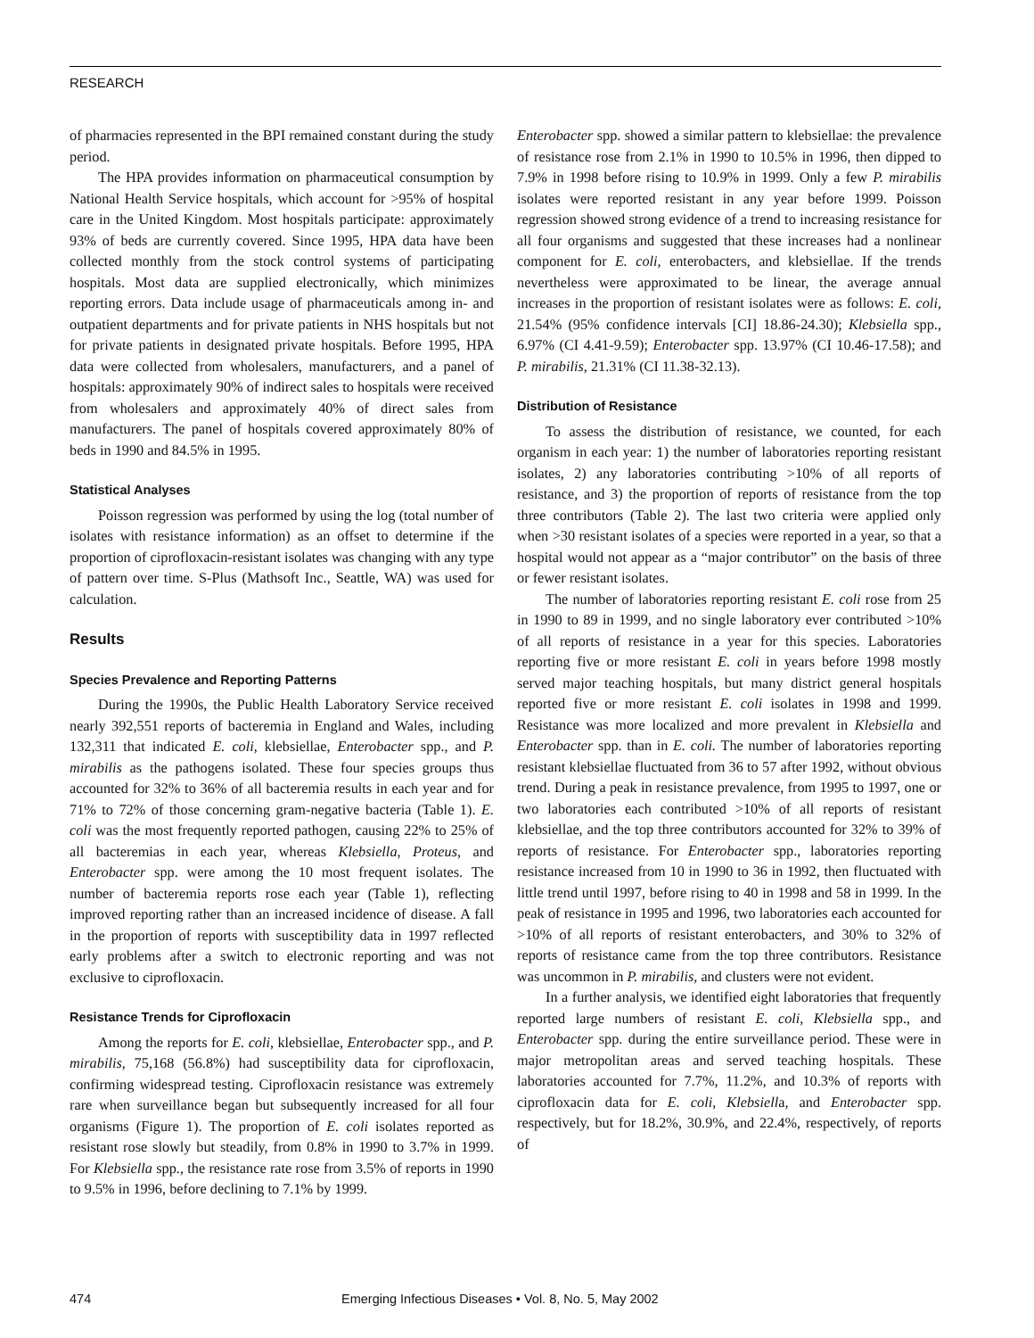RESEARCH
of pharmacies represented in the BPI remained constant during the study period.
The HPA provides information on pharmaceutical consumption by National Health Service hospitals, which account for >95% of hospital care in the United Kingdom. Most hospitals participate: approximately 93% of beds are currently covered. Since 1995, HPA data have been collected monthly from the stock control systems of participating hospitals. Most data are supplied electronically, which minimizes reporting errors. Data include usage of pharmaceuticals among in- and outpatient departments and for private patients in NHS hospitals but not for private patients in designated private hospitals. Before 1995, HPA data were collected from wholesalers, manufacturers, and a panel of hospitals: approximately 90% of indirect sales to hospitals were received from wholesalers and approximately 40% of direct sales from manufacturers. The panel of hospitals covered approximately 80% of beds in 1990 and 84.5% in 1995.
Statistical Analyses
Poisson regression was performed by using the log (total number of isolates with resistance information) as an offset to determine if the proportion of ciprofloxacin-resistant isolates was changing with any type of pattern over time. S-Plus (Mathsoft Inc., Seattle, WA) was used for calculation.
Results
Species Prevalence and Reporting Patterns
During the 1990s, the Public Health Laboratory Service received nearly 392,551 reports of bacteremia in England and Wales, including 132,311 that indicated E. coli, klebsiellae, Enterobacter spp., and P. mirabilis as the pathogens isolated. These four species groups thus accounted for 32% to 36% of all bacteremia results in each year and for 71% to 72% of those concerning gram-negative bacteria (Table 1). E. coli was the most frequently reported pathogen, causing 22% to 25% of all bacteremias in each year, whereas Klebsiella, Proteus, and Enterobacter spp. were among the 10 most frequent isolates. The number of bacteremia reports rose each year (Table 1), reflecting improved reporting rather than an increased incidence of disease. A fall in the proportion of reports with susceptibility data in 1997 reflected early problems after a switch to electronic reporting and was not exclusive to ciprofloxacin.
Resistance Trends for Ciprofloxacin
Among the reports for E. coli, klebsiellae, Enterobacter spp., and P. mirabilis, 75,168 (56.8%) had susceptibility data for ciprofloxacin, confirming widespread testing. Ciprofloxacin resistance was extremely rare when surveillance began but subsequently increased for all four organisms (Figure 1). The proportion of E. coli isolates reported as resistant rose slowly but steadily, from 0.8% in 1990 to 3.7% in 1999. For Klebsiella spp., the resistance rate rose from 3.5% of reports in 1990 to 9.5% in 1996, before declining to 7.1% by 1999.
Enterobacter spp. showed a similar pattern to klebsiellae: the prevalence of resistance rose from 2.1% in 1990 to 10.5% in 1996, then dipped to 7.9% in 1998 before rising to 10.9% in 1999. Only a few P. mirabilis isolates were reported resistant in any year before 1999. Poisson regression showed strong evidence of a trend to increasing resistance for all four organisms and suggested that these increases had a nonlinear component for E. coli, enterobacters, and klebsiellae. If the trends nevertheless were approximated to be linear, the average annual increases in the proportion of resistant isolates were as follows: E. coli, 21.54% (95% confidence intervals [CI] 18.86-24.30); Klebsiella spp., 6.97% (CI 4.41-9.59); Enterobacter spp. 13.97% (CI 10.46-17.58); and P. mirabilis, 21.31% (CI 11.38-32.13).
Distribution of Resistance
To assess the distribution of resistance, we counted, for each organism in each year: 1) the number of laboratories reporting resistant isolates, 2) any laboratories contributing >10% of all reports of resistance, and 3) the proportion of reports of resistance from the top three contributors (Table 2). The last two criteria were applied only when >30 resistant isolates of a species were reported in a year, so that a hospital would not appear as a “major contributor” on the basis of three or fewer resistant isolates.
The number of laboratories reporting resistant E. coli rose from 25 in 1990 to 89 in 1999, and no single laboratory ever contributed >10% of all reports of resistance in a year for this species. Laboratories reporting five or more resistant E. coli in years before 1998 mostly served major teaching hospitals, but many district general hospitals reported five or more resistant E. coli isolates in 1998 and 1999. Resistance was more localized and more prevalent in Klebsiella and Enterobacter spp. than in E. coli. The number of laboratories reporting resistant klebsiellae fluctuated from 36 to 57 after 1992, without obvious trend. During a peak in resistance prevalence, from 1995 to 1997, one or two laboratories each contributed >10% of all reports of resistant klebsiellae, and the top three contributors accounted for 32% to 39% of reports of resistance. For Enterobacter spp., laboratories reporting resistance increased from 10 in 1990 to 36 in 1992, then fluctuated with little trend until 1997, before rising to 40 in 1998 and 58 in 1999. In the peak of resistance in 1995 and 1996, two laboratories each accounted for >10% of all reports of resistant enterobacters, and 30% to 32% of reports of resistance came from the top three contributors. Resistance was uncommon in P. mirabilis, and clusters were not evident.
In a further analysis, we identified eight laboratories that frequently reported large numbers of resistant E. coli, Klebsiella spp., and Enterobacter spp. during the entire surveillance period. These were in major metropolitan areas and served teaching hospitals. These laboratories accounted for 7.7%, 11.2%, and 10.3% of reports with ciprofloxacin data for E. coli, Klebsiella, and Enterobacter spp. respectively, but for 18.2%, 30.9%, and 22.4%, respectively, of reports of
474 Emerging Infectious Diseases • Vol. 8, No. 5, May 2002